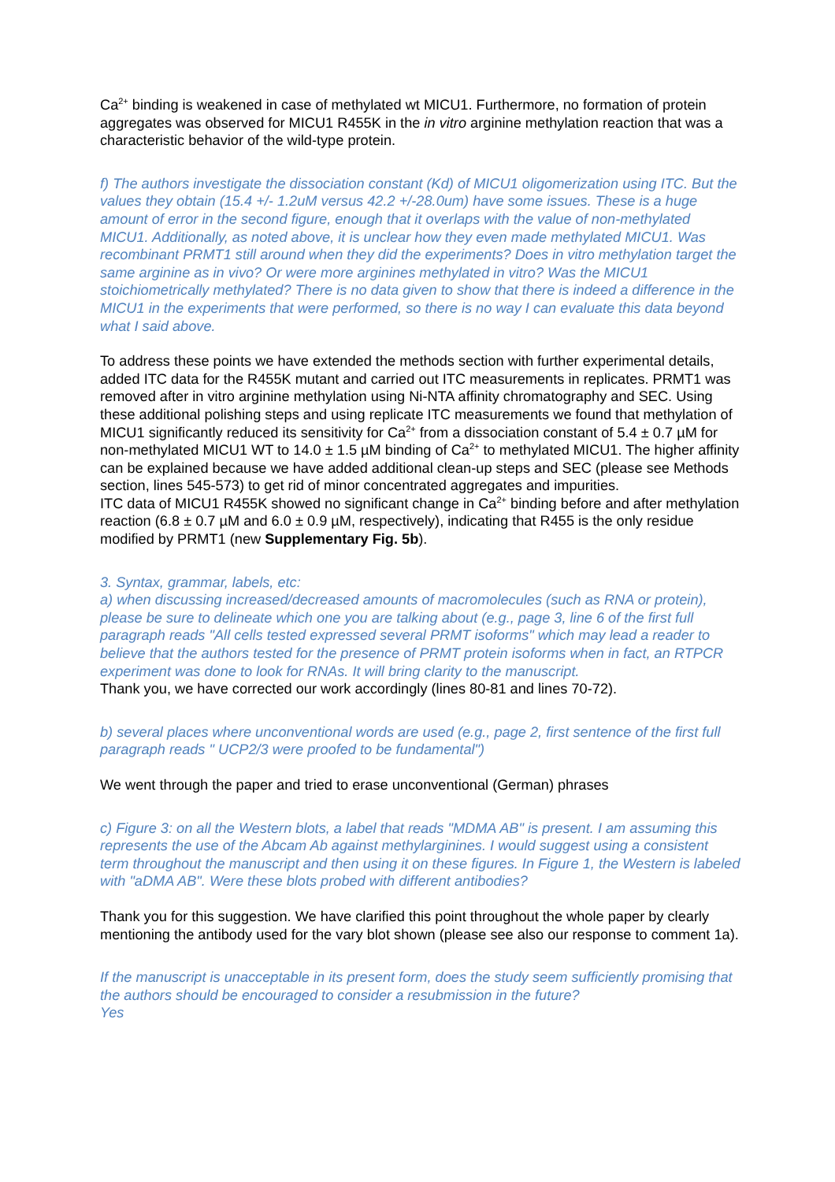Ca<sup>2+</sup> binding is weakened in case of methylated wt MICU1. Furthermore, no formation of protein aggregates was observed for MICU1 R455K in the in vitro arginine methylation reaction that was a characteristic behavior of the wild-type protein.
f) The authors investigate the dissociation constant (Kd) of MICU1 oligomerization using ITC. But the values they obtain (15.4 +/- 1.2uM versus 42.2 +/-28.0um) have some issues. These is a huge amount of error in the second figure, enough that it overlaps with the value of non-methylated MICU1. Additionally, as noted above, it is unclear how they even made methylated MICU1. Was recombinant PRMT1 still around when they did the experiments? Does in vitro methylation target the same arginine as in vivo? Or were more arginines methylated in vitro? Was the MICU1 stoichiometrically methylated? There is no data given to show that there is indeed a difference in the MICU1 in the experiments that were performed, so there is no way I can evaluate this data beyond what I said above.
To address these points we have extended the methods section with further experimental details, added ITC data for the R455K mutant and carried out ITC measurements in replicates. PRMT1 was removed after in vitro arginine methylation using Ni-NTA affinity chromatography and SEC. Using these additional polishing steps and using replicate ITC measurements we found that methylation of MICU1 significantly reduced its sensitivity for Ca<sup>2+</sup> from a dissociation constant of 5.4 ± 0.7 µM for non-methylated MICU1 WT to 14.0 ± 1.5 µM binding of Ca<sup>2+</sup> to methylated MICU1. The higher affinity can be explained because we have added additional clean-up steps and SEC (please see Methods section, lines 545-573) to get rid of minor concentrated aggregates and impurities.
ITC data of MICU1 R455K showed no significant change in Ca<sup>2+</sup> binding before and after methylation reaction (6.8 ± 0.7 µM and 6.0 ± 0.9 µM, respectively), indicating that R455 is the only residue modified by PRMT1 (new Supplementary Fig. 5b).
3. Syntax, grammar, labels, etc:
a) when discussing increased/decreased amounts of macromolecules (such as RNA or protein), please be sure to delineate which one you are talking about (e.g., page 3, line 6 of the first full paragraph reads "All cells tested expressed several PRMT isoforms" which may lead a reader to believe that the authors tested for the presence of PRMT protein isoforms when in fact, an RTPCR experiment was done to look for RNAs. It will bring clarity to the manuscript.
Thank you, we have corrected our work accordingly (lines 80-81 and lines 70-72).
b) several places where unconventional words are used (e.g., page 2, first sentence of the first full paragraph reads " UCP2/3 were proofed to be fundamental")
We went through the paper and tried to erase unconventional (German) phrases
c) Figure 3: on all the Western blots, a label that reads "MDMA AB" is present. I am assuming this represents the use of the Abcam Ab against methylarginines. I would suggest using a consistent term throughout the manuscript and then using it on these figures. In Figure 1, the Western is labeled with "aDMA AB". Were these blots probed with different antibodies?
Thank you for this suggestion. We have clarified this point throughout the whole paper by clearly mentioning the antibody used for the vary blot shown (please see also our response to comment 1a).
If the manuscript is unacceptable in its present form, does the study seem sufficiently promising that the authors should be encouraged to consider a resubmission in the future?
Yes